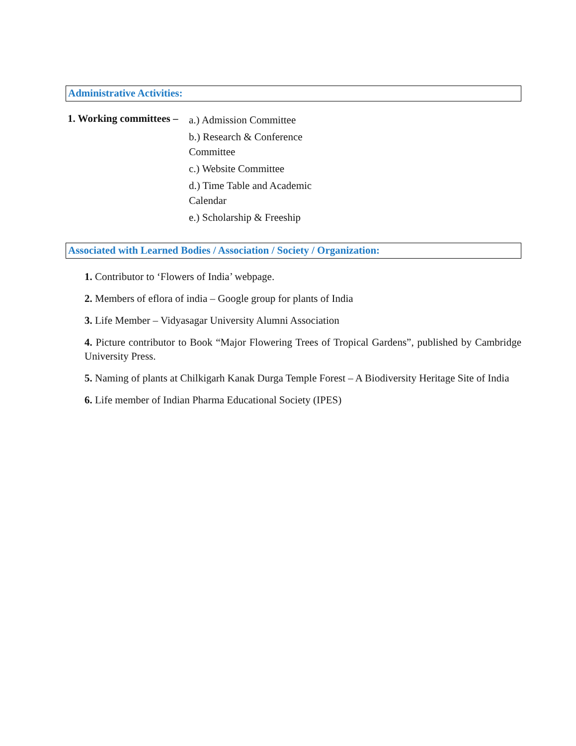Administrative Activities:
1. Working committees –
a.) Admission Committee
b.) Research & Conference Committee
c.) Website Committee
d.) Time Table and Academic Calendar
e.) Scholarship & Freeship
Associated with Learned Bodies / Association / Society / Organization:
1. Contributor to ‘Flowers of India’ webpage.
2. Members of eflora of india – Google group for plants of India
3. Life Member – Vidyasagar University Alumni Association
4. Picture contributor to Book “Major Flowering Trees of Tropical Gardens”, published by Cambridge University Press.
5. Naming of plants at Chilkigarh Kanak Durga Temple Forest – A Biodiversity Heritage Site of India
6. Life member of Indian Pharma Educational Society (IPES)